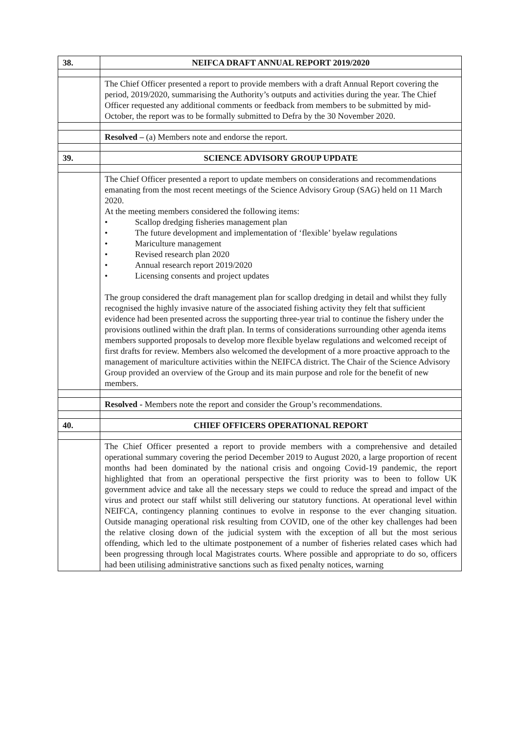| 38. | NEIFCA DRAFT ANNUAL REPORT 2019/2020 |
| | The Chief Officer presented a report to provide members with a draft Annual Report covering the period, 2019/2020, summarising the Authority’s outputs and activities during the year. The Chief Officer requested any additional comments or feedback from members to be submitted by mid-October, the report was to be formally submitted to Defra by the 30 November 2020. |
| | Resolved – (a) Members note and endorse the report. |
| 39. | SCIENCE ADVISORY GROUP UPDATE |
| | The Chief Officer presented a report to update members on considerations and recommendations emanating from the most recent meetings of the Science Advisory Group (SAG) held on 11 March 2020. At the meeting members considered the following items: • Scallop dredging fisheries management plan • The future development and implementation of ‘flexible’ byelaw regulations • Mariculture management • Revised research plan 2020 • Annual research report 2019/2020 • Licensing consents and project updates The group considered the draft management plan for scallop dredging in detail and whilst they fully recognised the highly invasive nature of the associated fishing activity they felt that sufficient evidence had been presented across the supporting three-year trial to continue the fishery under the provisions outlined within the draft plan. In terms of considerations surrounding other agenda items members supported proposals to develop more flexible byelaw regulations and welcomed receipt of first drafts for review. Members also welcomed the development of a more proactive approach to the management of mariculture activities within the NEIFCA district. The Chair of the Science Advisory Group provided an overview of the Group and its main purpose and role for the benefit of new members. |
| | Resolved - Members note the report and consider the Group’s recommendations. |
| 40. | CHIEF OFFICERS OPERATIONAL REPORT |
| | The Chief Officer presented a report to provide members with a comprehensive and detailed operational summary covering the period December 2019 to August 2020, a large proportion of recent months had been dominated by the national crisis and ongoing Covid-19 pandemic, the report highlighted that from an operational perspective the first priority was to been to follow UK government advice and take all the necessary steps we could to reduce the spread and impact of the virus and protect our staff whilst still delivering our statutory functions. At operational level within NEIFCA, contingency planning continues to evolve in response to the ever changing situation. Outside managing operational risk resulting from COVID, one of the other key challenges had been the relative closing down of the judicial system with the exception of all but the most serious offending, which led to the ultimate postponement of a number of fisheries related cases which had been progressing through local Magistrates courts. Where possible and appropriate to do so, officers had been utilising administrative sanctions such as fixed penalty notices, warning |